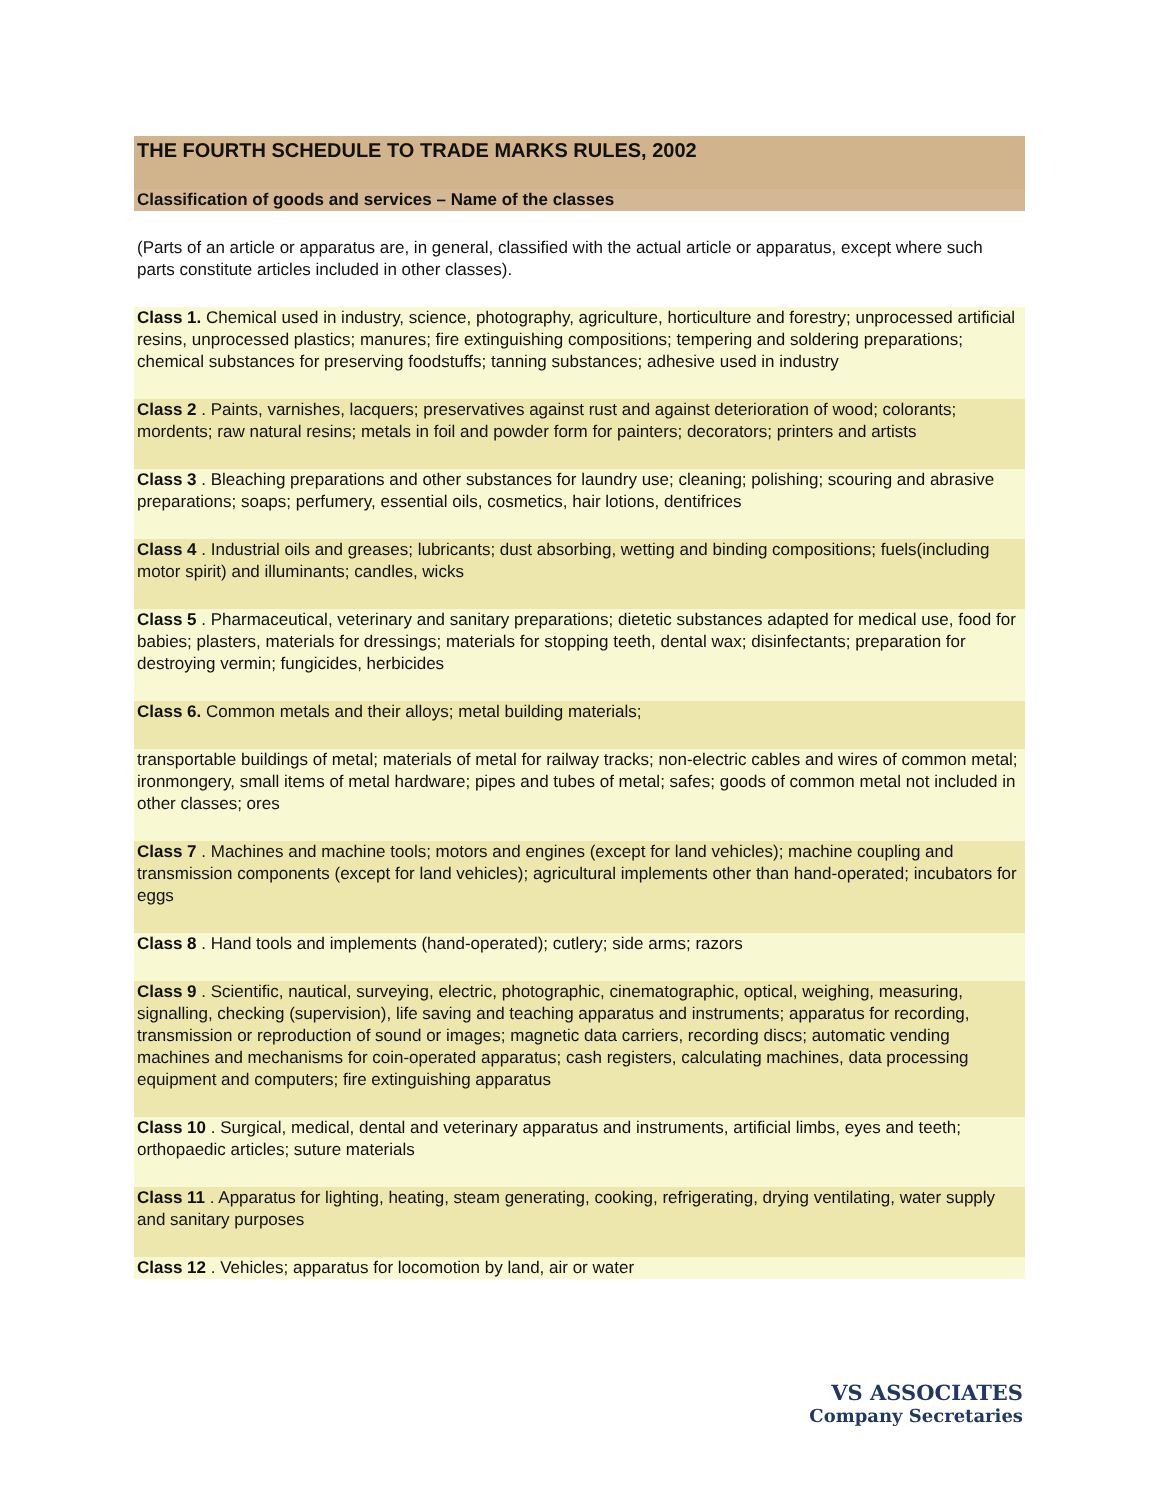THE FOURTH SCHEDULE TO TRADE MARKS RULES, 2002
Classification of goods and services – Name of the classes
(Parts of an article or apparatus are, in general, classified with the actual article or apparatus, except where such parts constitute articles included in other classes).
Class 1. Chemical used in industry, science, photography, agriculture, horticulture and forestry; unprocessed artificial resins, unprocessed plastics; manures; fire extinguishing compositions; tempering and soldering preparations; chemical substances for preserving foodstuffs; tanning substances; adhesive used in industry
Class 2 . Paints, varnishes, lacquers; preservatives against rust and against deterioration of wood; colorants; mordents; raw natural resins; metals in foil and powder form for painters; decorators; printers and artists
Class 3 . Bleaching preparations and other substances for laundry use; cleaning; polishing; scouring and abrasive preparations; soaps; perfumery, essential oils, cosmetics, hair lotions, dentifrices
Class 4 . Industrial oils and greases; lubricants; dust absorbing, wetting and binding compositions; fuels(including motor spirit) and illuminants; candles, wicks
Class 5 . Pharmaceutical, veterinary and sanitary preparations; dietetic substances adapted for medical use, food for babies; plasters, materials for dressings; materials for stopping teeth, dental wax; disinfectants; preparation for destroying vermin; fungicides, herbicides
Class 6. Common metals and their alloys; metal building materials;
transportable buildings of metal; materials of metal for railway tracks; non-electric cables and wires of common metal; ironmongery, small items of metal hardware; pipes and tubes of metal; safes; goods of common metal not included in other classes; ores
Class 7 . Machines and machine tools; motors and engines (except for land vehicles); machine coupling and transmission components (except for land vehicles); agricultural implements other than hand-operated; incubators for eggs
Class 8 . Hand tools and implements (hand-operated); cutlery; side arms; razors
Class 9 . Scientific, nautical, surveying, electric, photographic, cinematographic, optical, weighing, measuring, signalling, checking (supervision), life saving and teaching apparatus and instruments; apparatus for recording, transmission or reproduction of sound or images; magnetic data carriers, recording discs; automatic vending machines and mechanisms for coin-operated apparatus; cash registers, calculating machines, data processing equipment and computers; fire extinguishing apparatus
Class 10 . Surgical, medical, dental and veterinary apparatus and instruments, artificial limbs, eyes and teeth; orthopaedic articles; suture materials
Class 11 . Apparatus for lighting, heating, steam generating, cooking, refrigerating, drying ventilating, water supply and sanitary purposes
Class 12 . Vehicles; apparatus for locomotion by land, air or water
VS ASSOCIATES
Company Secretaries